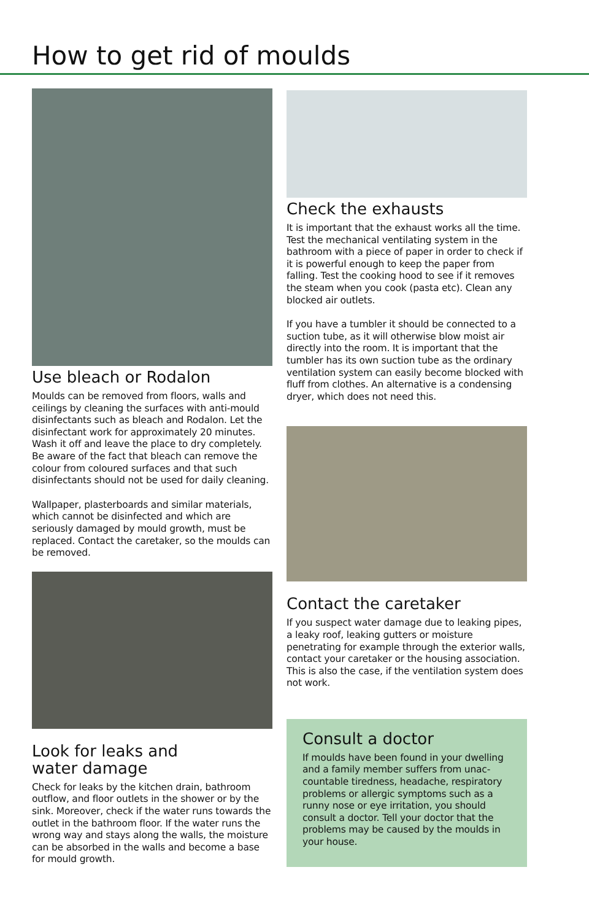How to get rid of moulds
Use bleach or Rodalon
Moulds can be removed from floors, walls and ceilings by cleaning the surfaces with anti-mould disinfectants such as bleach and Rodalon. Let the disinfectant work for approximately 20 minutes. Wash it off and leave the place to dry completely. Be aware of the fact that bleach can remove the colour from coloured surfaces and that such disinfectants should not be used for daily cleaning.
Wallpaper, plasterboards and similar materials, which cannot be disinfected and which are seriously damaged by mould growth, must be replaced. Contact the caretaker, so the moulds can be removed.
Look for leaks and
water damage
Check for leaks by the kitchen drain, bathroom outflow, and floor outlets in the shower or by the sink. Moreover, check if the water runs towards the outlet in the bathroom floor. If the water runs the wrong way and stays along the walls, the moisture can be absorbed in the walls and become a base for mould growth.
Check the exhausts
It is important that the exhaust works all the time. Test the mechanical ventilating system in the bathroom with a piece of paper in order to check if it is powerful enough to keep the paper from falling. Test the cooking hood to see if it removes the steam when you cook (pasta etc). Clean any blocked air outlets.
If you have a tumbler it should be connected to a suction tube, as it will otherwise blow moist air directly into the room. It is important that the tumbler has its own suction tube as the ordinary ventilation system can easily become blocked with fluff from clothes. An alternative is a condensing dryer, which does not need this.
Contact the caretaker
If you suspect water damage due to leaking pipes, a leaky roof, leaking gutters or moisture penetrating for example through the exterior walls, contact your caretaker or the housing association. This is also the case, if the ventilation system does not work.
Consult a doctor
If moulds have been found in your dwelling and a family member suffers from unac­countable tiredness, headache, respiratory problems or allergic symptoms such as a runny nose or eye irritation, you should consult a doctor. Tell your doctor that the problems may be caused by the moulds in your house.